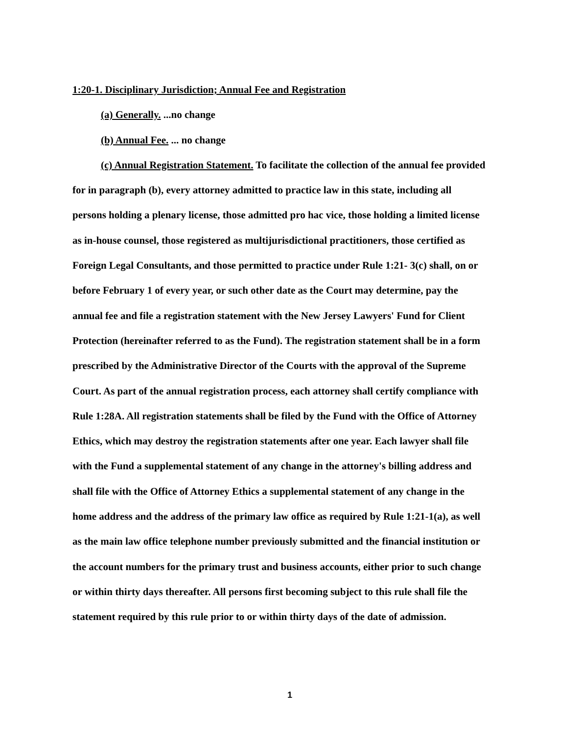1:20-1. Disciplinary Jurisdiction; Annual Fee and Registration
(a) Generally. ...no change
(b) Annual Fee. ... no change
(c) Annual Registration Statement. To facilitate the collection of the annual fee provided for in paragraph (b), every attorney admitted to practice law in this state, including all persons holding a plenary license, those admitted pro hac vice, those holding a limited license as in-house counsel, those registered as multijurisdictional practitioners, those certified as Foreign Legal Consultants, and those permitted to practice under Rule 1:21- 3(c) shall, on or before February 1 of every year, or such other date as the Court may determine, pay the annual fee and file a registration statement with the New Jersey Lawyers' Fund for Client Protection (hereinafter referred to as the Fund). The registration statement shall be in a form prescribed by the Administrative Director of the Courts with the approval of the Supreme Court. As part of the annual registration process, each attorney shall certify compliance with Rule 1:28A. All registration statements shall be filed by the Fund with the Office of Attorney Ethics, which may destroy the registration statements after one year. Each lawyer shall file with the Fund a supplemental statement of any change in the attorney's billing address and shall file with the Office of Attorney Ethics a supplemental statement of any change in the home address and the address of the primary law office as required by Rule 1:21-1(a), as well as the main law office telephone number previously submitted and the financial institution or the account numbers for the primary trust and business accounts, either prior to such change or within thirty days thereafter. All persons first becoming subject to this rule shall file the statement required by this rule prior to or within thirty days of the date of admission.
1